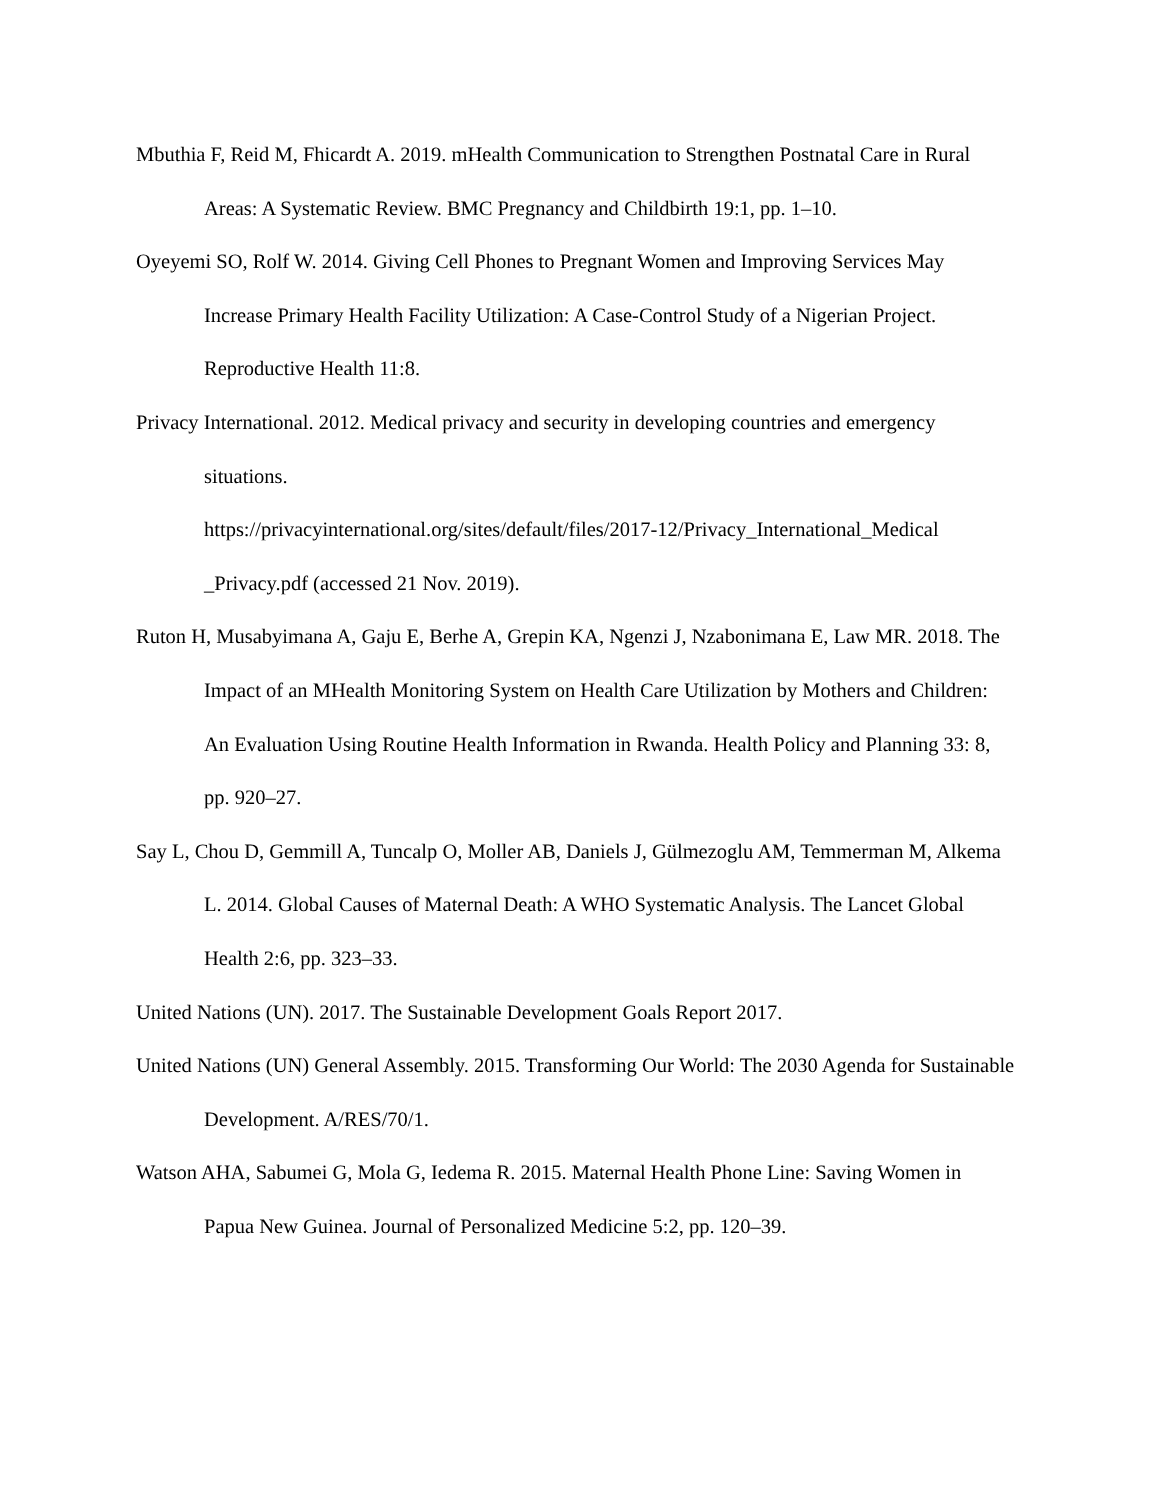Mbuthia F, Reid M, Fhicardt A. 2019. mHealth Communication to Strengthen Postnatal Care in Rural Areas: A Systematic Review. BMC Pregnancy and Childbirth 19:1, pp. 1–10.
Oyeyemi SO, Rolf W. 2014. Giving Cell Phones to Pregnant Women and Improving Services May Increase Primary Health Facility Utilization: A Case-Control Study of a Nigerian Project. Reproductive Health 11:8.
Privacy International. 2012. Medical privacy and security in developing countries and emergency situations.
https://privacyinternational.org/sites/default/files/2017-12/Privacy_International_Medical
_Privacy.pdf (accessed 21 Nov. 2019).
Ruton H, Musabyimana A, Gaju E, Berhe A, Grepin KA, Ngenzi J, Nzabonimana E, Law MR. 2018. The Impact of an MHealth Monitoring System on Health Care Utilization by Mothers and Children: An Evaluation Using Routine Health Information in Rwanda. Health Policy and Planning 33: 8, pp. 920–27.
Say L, Chou D, Gemmill A, Tuncalp O, Moller AB, Daniels J, Gülmezoglu AM, Temmerman M, Alkema L. 2014. Global Causes of Maternal Death: A WHO Systematic Analysis. The Lancet Global Health 2:6, pp. 323–33.
United Nations (UN). 2017. The Sustainable Development Goals Report 2017.
United Nations (UN) General Assembly. 2015. Transforming Our World: The 2030 Agenda for Sustainable Development. A/RES/70/1.
Watson AHA, Sabumei G, Mola G, Iedema R. 2015. Maternal Health Phone Line: Saving Women in Papua New Guinea. Journal of Personalized Medicine 5:2, pp. 120–39.